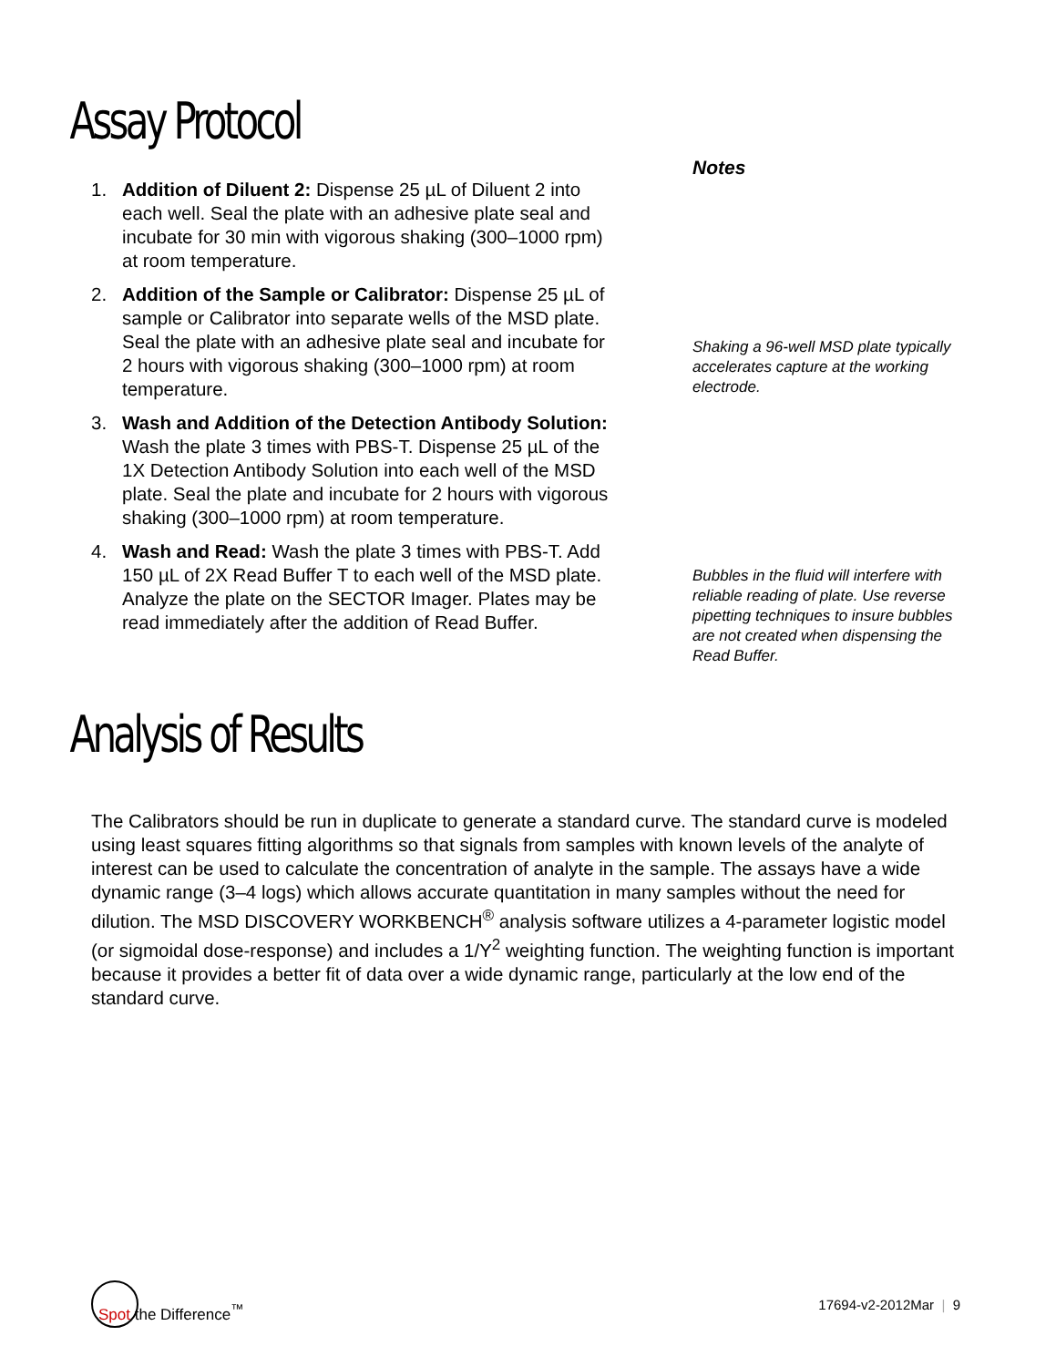Assay Protocol
1. Addition of Diluent 2: Dispense 25 µL of Diluent 2 into each well. Seal the plate with an adhesive plate seal and incubate for 30 min with vigorous shaking (300–1000 rpm) at room temperature.
2. Addition of the Sample or Calibrator: Dispense 25 µL of sample or Calibrator into separate wells of the MSD plate. Seal the plate with an adhesive plate seal and incubate for 2 hours with vigorous shaking (300–1000 rpm) at room temperature.
3. Wash and Addition of the Detection Antibody Solution: Wash the plate 3 times with PBS-T. Dispense 25 µL of the 1X Detection Antibody Solution into each well of the MSD plate. Seal the plate and incubate for 2 hours with vigorous shaking (300–1000 rpm) at room temperature.
4. Wash and Read: Wash the plate 3 times with PBS-T. Add 150 µL of 2X Read Buffer T to each well of the MSD plate. Analyze the plate on the SECTOR Imager. Plates may be read immediately after the addition of Read Buffer.
Notes
Shaking a 96-well MSD plate typically accelerates capture at the working electrode.
Bubbles in the fluid will interfere with reliable reading of plate. Use reverse pipetting techniques to insure bubbles are not created when dispensing the Read Buffer.
Analysis of Results
The Calibrators should be run in duplicate to generate a standard curve. The standard curve is modeled using least squares fitting algorithms so that signals from samples with known levels of the analyte of interest can be used to calculate the concentration of analyte in the sample. The assays have a wide dynamic range (3–4 logs) which allows accurate quantitation in many samples without the need for dilution. The MSD DISCOVERY WORKBENCH<sup>®</sup> analysis software utilizes a 4-parameter logistic model (or sigmoidal dose-response) and includes a 1/Y<sup>2</sup> weighting function. The weighting function is important because it provides a better fit of data over a wide dynamic range, particularly at the low end of the standard curve.
Spot the Difference<sup>™</sup>
17694-v2-2012Mar | 9